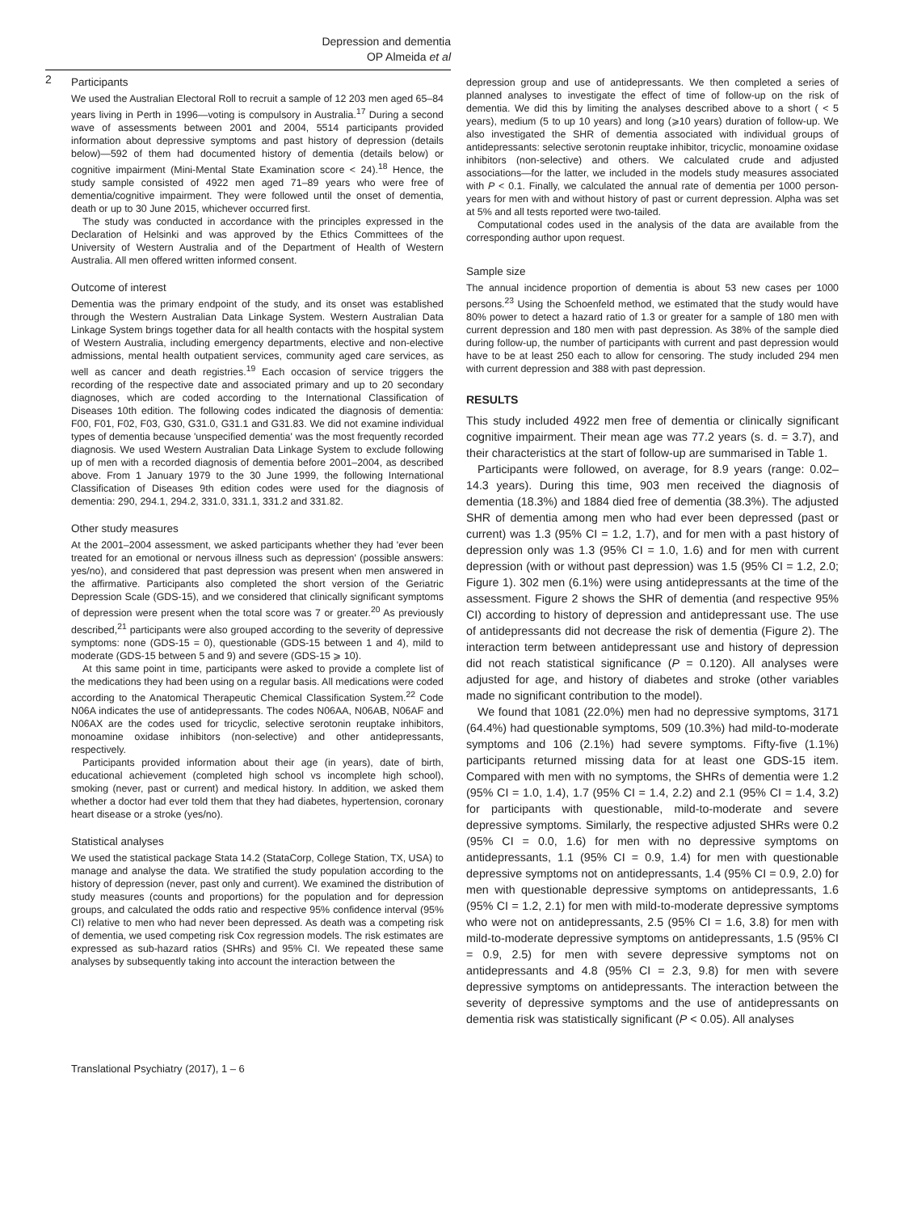Depression and dementia
OP Almeida et al
2
Participants
We used the Australian Electoral Roll to recruit a sample of 12 203 men aged 65–84 years living in Perth in 1996—voting is compulsory in Australia.<sup>17</sup> During a second wave of assessments between 2001 and 2004, 5514 participants provided information about depressive symptoms and past history of depression (details below)—592 of them had documented history of dementia (details below) or cognitive impairment (Mini-Mental State Examination score < 24).<sup>18</sup> Hence, the study sample consisted of 4922 men aged 71–89 years who were free of dementia/cognitive impairment. They were followed until the onset of dementia, death or up to 30 June 2015, whichever occurred first.
The study was conducted in accordance with the principles expressed in the Declaration of Helsinki and was approved by the Ethics Committees of the University of Western Australia and of the Department of Health of Western Australia. All men offered written informed consent.
Outcome of interest
Dementia was the primary endpoint of the study, and its onset was established through the Western Australian Data Linkage System. Western Australian Data Linkage System brings together data for all health contacts with the hospital system of Western Australia, including emergency departments, elective and non-elective admissions, mental health outpatient services, community aged care services, as well as cancer and death registries.<sup>19</sup> Each occasion of service triggers the recording of the respective date and associated primary and up to 20 secondary diagnoses, which are coded according to the International Classification of Diseases 10th edition. The following codes indicated the diagnosis of dementia: F00, F01, F02, F03, G30, G31.0, G31.1 and G31.83. We did not examine individual types of dementia because 'unspecified dementia' was the most frequently recorded diagnosis. We used Western Australian Data Linkage System to exclude following up of men with a recorded diagnosis of dementia before 2001–2004, as described above. From 1 January 1979 to the 30 June 1999, the following International Classification of Diseases 9th edition codes were used for the diagnosis of dementia: 290, 294.1, 294.2, 331.0, 331.1, 331.2 and 331.82.
Other study measures
At the 2001–2004 assessment, we asked participants whether they had 'ever been treated for an emotional or nervous illness such as depression' (possible answers: yes/no), and considered that past depression was present when men answered in the affirmative. Participants also completed the short version of the Geriatric Depression Scale (GDS-15), and we considered that clinically significant symptoms of depression were present when the total score was 7 or greater.<sup>20</sup> As previously described,<sup>21</sup> participants were also grouped according to the severity of depressive symptoms: none (GDS-15 = 0), questionable (GDS-15 between 1 and 4), mild to moderate (GDS-15 between 5 and 9) and severe (GDS-15 ⩾ 10).
At this same point in time, participants were asked to provide a complete list of the medications they had been using on a regular basis. All medications were coded according to the Anatomical Therapeutic Chemical Classification System.<sup>22</sup> Code N06A indicates the use of antidepressants. The codes N06AA, N06AB, N06AF and N06AX are the codes used for tricyclic, selective serotonin reuptake inhibitors, monoamine oxidase inhibitors (non-selective) and other antidepressants, respectively.
Participants provided information about their age (in years), date of birth, educational achievement (completed high school vs incomplete high school), smoking (never, past or current) and medical history. In addition, we asked them whether a doctor had ever told them that they had diabetes, hypertension, coronary heart disease or a stroke (yes/no).
Statistical analyses
We used the statistical package Stata 14.2 (StataCorp, College Station, TX, USA) to manage and analyse the data. We stratified the study population according to the history of depression (never, past only and current). We examined the distribution of study measures (counts and proportions) for the population and for depression groups, and calculated the odds ratio and respective 95% confidence interval (95% CI) relative to men who had never been depressed. As death was a competing risk of dementia, we used competing risk Cox regression models. The risk estimates are expressed as sub-hazard ratios (SHRs) and 95% CI. We repeated these same analyses by subsequently taking into account the interaction between the
depression group and use of antidepressants. We then completed a series of planned analyses to investigate the effect of time of follow-up on the risk of dementia. We did this by limiting the analyses described above to a short ( < 5 years), medium (5 to up 10 years) and long (⩾10 years) duration of follow-up. We also investigated the SHR of dementia associated with individual groups of antidepressants: selective serotonin reuptake inhibitor, tricyclic, monoamine oxidase inhibitors (non-selective) and others. We calculated crude and adjusted associations—for the latter, we included in the models study measures associated with P < 0.1. Finally, we calculated the annual rate of dementia per 1000 person-years for men with and without history of past or current depression. Alpha was set at 5% and all tests reported were two-tailed.
Computational codes used in the analysis of the data are available from the corresponding author upon request.
Sample size
The annual incidence proportion of dementia is about 53 new cases per 1000 persons.<sup>23</sup> Using the Schoenfeld method, we estimated that the study would have 80% power to detect a hazard ratio of 1.3 or greater for a sample of 180 men with current depression and 180 men with past depression. As 38% of the sample died during follow-up, the number of participants with current and past depression would have to be at least 250 each to allow for censoring. The study included 294 men with current depression and 388 with past depression.
RESULTS
This study included 4922 men free of dementia or clinically significant cognitive impairment. Their mean age was 77.2 years (s. d. = 3.7), and their characteristics at the start of follow-up are summarised in Table 1.
Participants were followed, on average, for 8.9 years (range: 0.02–14.3 years). During this time, 903 men received the diagnosis of dementia (18.3%) and 1884 died free of dementia (38.3%). The adjusted SHR of dementia among men who had ever been depressed (past or current) was 1.3 (95% CI = 1.2, 1.7), and for men with a past history of depression only was 1.3 (95% CI = 1.0, 1.6) and for men with current depression (with or without past depression) was 1.5 (95% CI = 1.2, 2.0; Figure 1). 302 men (6.1%) were using antidepressants at the time of the assessment. Figure 2 shows the SHR of dementia (and respective 95% CI) according to history of depression and antidepressant use. The use of antidepressants did not decrease the risk of dementia (Figure 2). The interaction term between antidepressant use and history of depression did not reach statistical significance (P = 0.120). All analyses were adjusted for age, and history of diabetes and stroke (other variables made no significant contribution to the model).
We found that 1081 (22.0%) men had no depressive symptoms, 3171 (64.4%) had questionable symptoms, 509 (10.3%) had mild-to-moderate symptoms and 106 (2.1%) had severe symptoms. Fifty-five (1.1%) participants returned missing data for at least one GDS-15 item. Compared with men with no symptoms, the SHRs of dementia were 1.2 (95% CI = 1.0, 1.4), 1.7 (95% CI = 1.4, 2.2) and 2.1 (95% CI = 1.4, 3.2) for participants with questionable, mild-to-moderate and severe depressive symptoms. Similarly, the respective adjusted SHRs were 0.2 (95% CI = 0.0, 1.6) for men with no depressive symptoms on antidepressants, 1.1 (95% CI = 0.9, 1.4) for men with questionable depressive symptoms not on antidepressants, 1.4 (95% CI = 0.9, 2.0) for men with questionable depressive symptoms on antidepressants, 1.6 (95% CI = 1.2, 2.1) for men with mild-to-moderate depressive symptoms who were not on antidepressants, 2.5 (95% CI = 1.6, 3.8) for men with mild-to-moderate depressive symptoms on antidepressants, 1.5 (95% CI = 0.9, 2.5) for men with severe depressive symptoms not on antidepressants and 4.8 (95% CI = 2.3, 9.8) for men with severe depressive symptoms on antidepressants. The interaction between the severity of depressive symptoms and the use of antidepressants on dementia risk was statistically significant (P < 0.05). All analyses
Translational Psychiatry (2017), 1 – 6